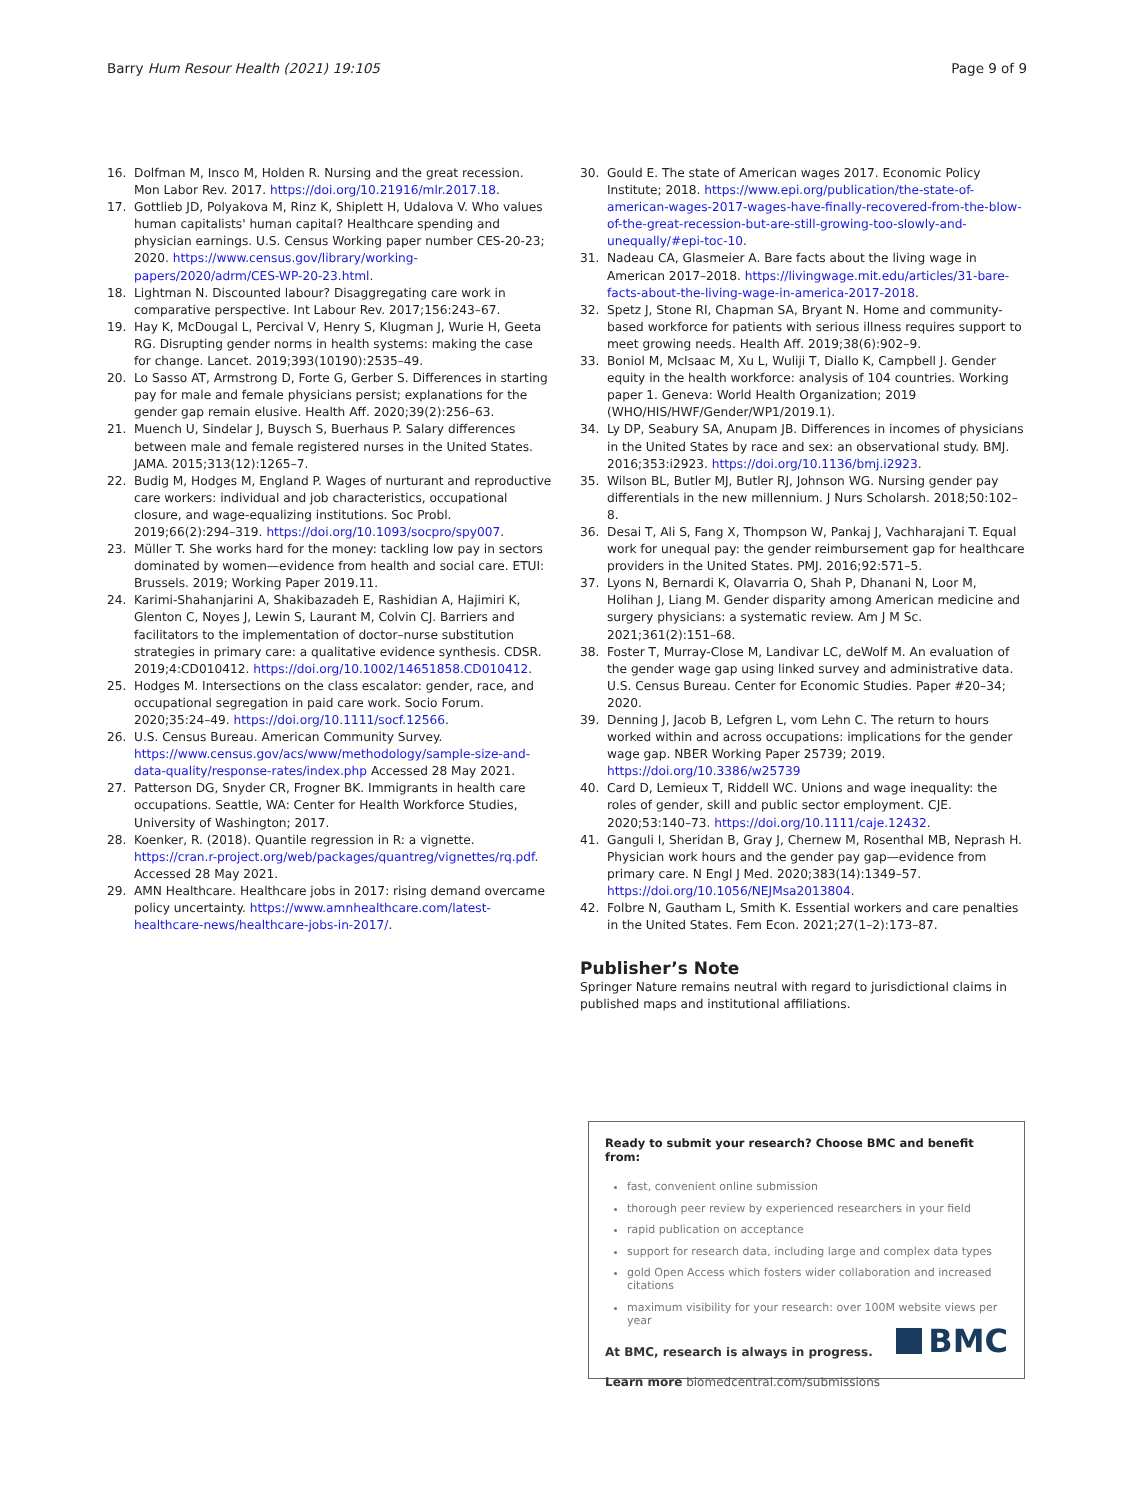Barry Hum Resour Health (2021) 19:105 Page 9 of 9
16. Dolfman M, Insco M, Holden R. Nursing and the great recession. Mon Labor Rev. 2017. https://doi.org/10.21916/mlr.2017.18.
17. Gottlieb JD, Polyakova M, Rinz K, Shiplett H, Udalova V. Who values human capitalists' human capital? Healthcare spending and physician earnings. U.S. Census Working paper number CES-20-23; 2020. https://www.census.gov/library/working-papers/2020/adrm/CES-WP-20-23.html.
18. Lightman N. Discounted labour? Disaggregating care work in comparative perspective. Int Labour Rev. 2017;156:243–67.
19. Hay K, McDougal L, Percival V, Henry S, Klugman J, Wurie H, Geeta RG. Disrupting gender norms in health systems: making the case for change. Lancet. 2019;393(10190):2535–49.
20. Lo Sasso AT, Armstrong D, Forte G, Gerber S. Differences in starting pay for male and female physicians persist; explanations for the gender gap remain elusive. Health Aff. 2020;39(2):256–63.
21. Muench U, Sindelar J, Buysch S, Buerhaus P. Salary differences between male and female registered nurses in the United States. JAMA. 2015;313(12):1265–7.
22. Budig M, Hodges M, England P. Wages of nurturant and reproductive care workers: individual and job characteristics, occupational closure, and wage-equalizing institutions. Soc Probl. 2019;66(2):294–319. https://doi.org/10.1093/socpro/spy007.
23. Müller T. She works hard for the money: tackling low pay in sectors dominated by women—evidence from health and social care. ETUI: Brussels. 2019; Working Paper 2019.11.
24. Karimi-Shahanjarini A, Shakibazadeh E, Rashidian A, Hajimiri K, Glenton C, Noyes J, Lewin S, Laurant M, Colvin CJ. Barriers and facilitators to the implementation of doctor–nurse substitution strategies in primary care: a qualitative evidence synthesis. CDSR. 2019;4:CD010412. https://doi.org/10.1002/14651858.CD010412.
25. Hodges M. Intersections on the class escalator: gender, race, and occupational segregation in paid care work. Socio Forum. 2020;35:24–49. https://doi.org/10.1111/socf.12566.
26. U.S. Census Bureau. American Community Survey. https://www.census.gov/acs/www/methodology/sample-size-and-data-quality/response-rates/index.php Accessed 28 May 2021.
27. Patterson DG, Snyder CR, Frogner BK. Immigrants in health care occupations. Seattle, WA: Center for Health Workforce Studies, University of Washington; 2017.
28. Koenker, R. (2018). Quantile regression in R: a vignette. https://cran.r-project.org/web/packages/quantreg/vignettes/rq.pdf. Accessed 28 May 2021.
29. AMN Healthcare. Healthcare jobs in 2017: rising demand overcame policy uncertainty. https://www.amnhealthcare.com/latest-healthcare-news/healthcare-jobs-in-2017/.
30. Gould E. The state of American wages 2017. Economic Policy Institute; 2018. https://www.epi.org/publication/the-state-of-american-wages-2017-wages-have-finally-recovered-from-the-blow-of-the-great-recession-but-are-still-growing-too-slowly-and-unequally/#epi-toc-10.
31. Nadeau CA, Glasmeier A. Bare facts about the living wage in American 2017–2018. https://livingwage.mit.edu/articles/31-bare-facts-about-the-living-wage-in-america-2017-2018.
32. Spetz J, Stone RI, Chapman SA, Bryant N. Home and community-based workforce for patients with serious illness requires support to meet growing needs. Health Aff. 2019;38(6):902–9.
33. Boniol M, McIsaac M, Xu L, Wuliji T, Diallo K, Campbell J. Gender equity in the health workforce: analysis of 104 countries. Working paper 1. Geneva: World Health Organization; 2019 (WHO/HIS/HWF/Gender/WP1/2019.1).
34. Ly DP, Seabury SA, Anupam JB. Differences in incomes of physicians in the United States by race and sex: an observational study. BMJ. 2016;353:i2923. https://doi.org/10.1136/bmj.i2923.
35. Wilson BL, Butler MJ, Butler RJ, Johnson WG. Nursing gender pay differentials in the new millennium. J Nurs Scholarsh. 2018;50:102–8.
36. Desai T, Ali S, Fang X, Thompson W, Pankaj J, Vachharajani T. Equal work for unequal pay: the gender reimbursement gap for healthcare providers in the United States. PMJ. 2016;92:571–5.
37. Lyons N, Bernardi K, Olavarria O, Shah P, Dhanani N, Loor M, Holihan J, Liang M. Gender disparity among American medicine and surgery physicians: a systematic review. Am J M Sc. 2021;361(2):151–68.
38. Foster T, Murray-Close M, Landivar LC, deWolf M. An evaluation of the gender wage gap using linked survey and administrative data. U.S. Census Bureau. Center for Economic Studies. Paper #20–34; 2020.
39. Denning J, Jacob B, Lefgren L, vom Lehn C. The return to hours worked within and across occupations: implications for the gender wage gap. NBER Working Paper 25739; 2019. https://doi.org/10.3386/w25739
40. Card D, Lemieux T, Riddell WC. Unions and wage inequality: the roles of gender, skill and public sector employment. CJE. 2020;53:140–73. https://doi.org/10.1111/caje.12432.
41. Ganguli I, Sheridan B, Gray J, Chernew M, Rosenthal MB, Neprash H. Physician work hours and the gender pay gap—evidence from primary care. N Engl J Med. 2020;383(14):1349–57. https://doi.org/10.1056/NEJMsa2013804.
42. Folbre N, Gautham L, Smith K. Essential workers and care penalties in the United States. Fem Econ. 2021;27(1–2):173–87.
Publisher’s Note
Springer Nature remains neutral with regard to jurisdictional claims in published maps and institutional affiliations.
Ready to submit your research? Choose BMC and benefit from:
fast, convenient online submission
thorough peer review by experienced researchers in your field
rapid publication on acceptance
support for research data, including large and complex data types
gold Open Access which fosters wider collaboration and increased citations
maximum visibility for your research: over 100M website views per year
At BMC, research is always in progress.
Learn more biomedcentral.com/submissions
BMC